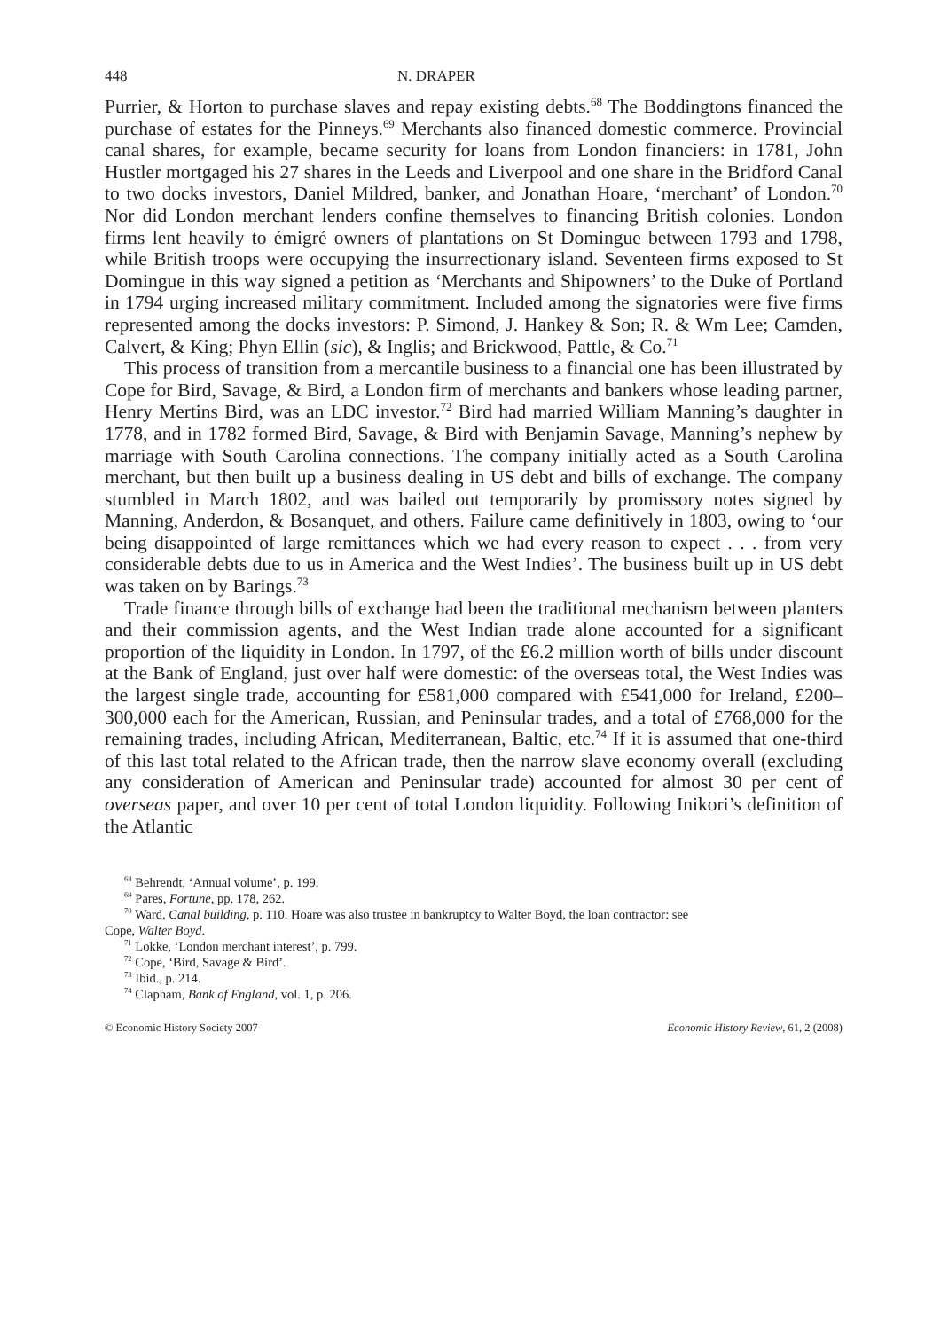448 N. DRAPER
Purrier, & Horton to purchase slaves and repay existing debts.<sup>68</sup> The Boddingtons financed the purchase of estates for the Pinneys.<sup>69</sup> Merchants also financed domestic commerce. Provincial canal shares, for example, became security for loans from London financiers: in 1781, John Hustler mortgaged his 27 shares in the Leeds and Liverpool and one share in the Bridford Canal to two docks investors, Daniel Mildred, banker, and Jonathan Hoare, ‘merchant’ of London.<sup>70</sup> Nor did London merchant lenders confine themselves to financing British colonies. London firms lent heavily to émigré owners of plantations on St Domingue between 1793 and 1798, while British troops were occupying the insurrectionary island. Seventeen firms exposed to St Domingue in this way signed a petition as ‘Merchants and Shipowners’ to the Duke of Portland in 1794 urging increased military commitment. Included among the signatories were five firms represented among the docks investors: P. Simond, J. Hankey & Son; R. & Wm Lee; Camden, Calvert, & King; Phyn Ellin (sic), & Inglis; and Brickwood, Pattle, & Co.<sup>71</sup>
This process of transition from a mercantile business to a financial one has been illustrated by Cope for Bird, Savage, & Bird, a London firm of merchants and bankers whose leading partner, Henry Mertins Bird, was an LDC investor.<sup>72</sup> Bird had married William Manning’s daughter in 1778, and in 1782 formed Bird, Savage, & Bird with Benjamin Savage, Manning’s nephew by marriage with South Carolina connections. The company initially acted as a South Carolina merchant, but then built up a business dealing in US debt and bills of exchange. The company stumbled in March 1802, and was bailed out temporarily by promissory notes signed by Manning, Anderdon, & Bosanquet, and others. Failure came definitively in 1803, owing to ‘our being disappointed of large remittances which we had every reason to expect . . . from very considerable debts due to us in America and the West Indies’. The business built up in US debt was taken on by Barings.<sup>73</sup>
Trade finance through bills of exchange had been the traditional mechanism between planters and their commission agents, and the West Indian trade alone accounted for a significant proportion of the liquidity in London. In 1797, of the £6.2 million worth of bills under discount at the Bank of England, just over half were domestic: of the overseas total, the West Indies was the largest single trade, accounting for £581,000 compared with £541,000 for Ireland, £200–300,000 each for the American, Russian, and Peninsular trades, and a total of £768,000 for the remaining trades, including African, Mediterranean, Baltic, etc.<sup>74</sup> If it is assumed that one-third of this last total related to the African trade, then the narrow slave economy overall (excluding any consideration of American and Peninsular trade) accounted for almost 30 per cent of overseas paper, and over 10 per cent of total London liquidity. Following Inikori’s definition of the Atlantic
<sup>68</sup> Behrendt, ‘Annual volume’, p. 199.
<sup>69</sup> Pares, Fortune, pp. 178, 262.
<sup>70</sup> Ward, Canal building, p. 110. Hoare was also trustee in bankruptcy to Walter Boyd, the loan contractor: see
Cope, Walter Boyd.
<sup>71</sup> Lokke, ‘London merchant interest’, p. 799.
<sup>72</sup> Cope, ‘Bird, Savage & Bird’.
<sup>73</sup> Ibid., p. 214.
<sup>74</sup> Clapham, Bank of England, vol. 1, p. 206.
© Economic History Society 2007 Economic History Review, 61, 2 (2008)